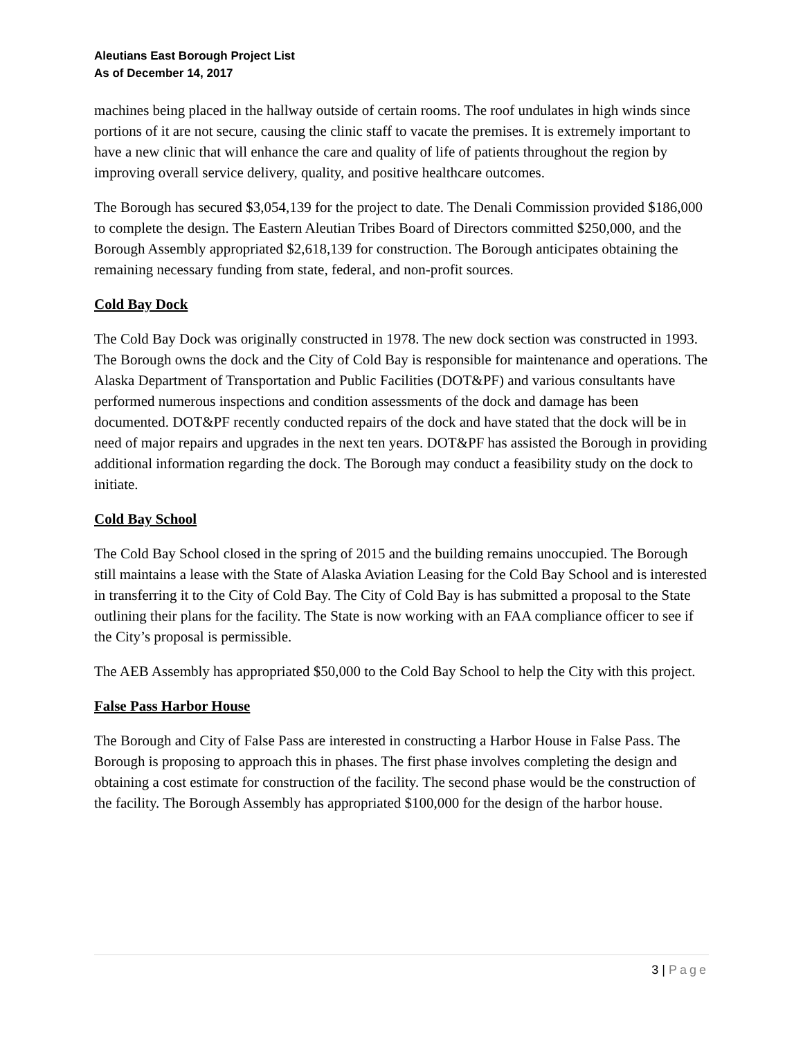Aleutians East Borough Project List
As of December 14, 2017
machines being placed in the hallway outside of certain rooms. The roof undulates in high winds since portions of it are not secure, causing the clinic staff to vacate the premises. It is extremely important to have a new clinic that will enhance the care and quality of life of patients throughout the region by improving overall service delivery, quality, and positive healthcare outcomes.
The Borough has secured $3,054,139 for the project to date. The Denali Commission provided $186,000 to complete the design. The Eastern Aleutian Tribes Board of Directors committed $250,000, and the Borough Assembly appropriated $2,618,139 for construction. The Borough anticipates obtaining the remaining necessary funding from state, federal, and non-profit sources.
Cold Bay Dock
The Cold Bay Dock was originally constructed in 1978. The new dock section was constructed in 1993. The Borough owns the dock and the City of Cold Bay is responsible for maintenance and operations. The Alaska Department of Transportation and Public Facilities (DOT&PF) and various consultants have performed numerous inspections and condition assessments of the dock and damage has been documented. DOT&PF recently conducted repairs of the dock and have stated that the dock will be in need of major repairs and upgrades in the next ten years. DOT&PF has assisted the Borough in providing additional information regarding the dock. The Borough may conduct a feasibility study on the dock to initiate.
Cold Bay School
The Cold Bay School closed in the spring of 2015 and the building remains unoccupied. The Borough still maintains a lease with the State of Alaska Aviation Leasing for the Cold Bay School and is interested in transferring it to the City of Cold Bay. The City of Cold Bay is has submitted a proposal to the State outlining their plans for the facility. The State is now working with an FAA compliance officer to see if the City’s proposal is permissible.
The AEB Assembly has appropriated $50,000 to the Cold Bay School to help the City with this project.
False Pass Harbor House
The Borough and City of False Pass are interested in constructing a Harbor House in False Pass. The Borough is proposing to approach this in phases. The first phase involves completing the design and obtaining a cost estimate for construction of the facility. The second phase would be the construction of the facility. The Borough Assembly has appropriated $100,000 for the design of the harbor house.
3 | Page